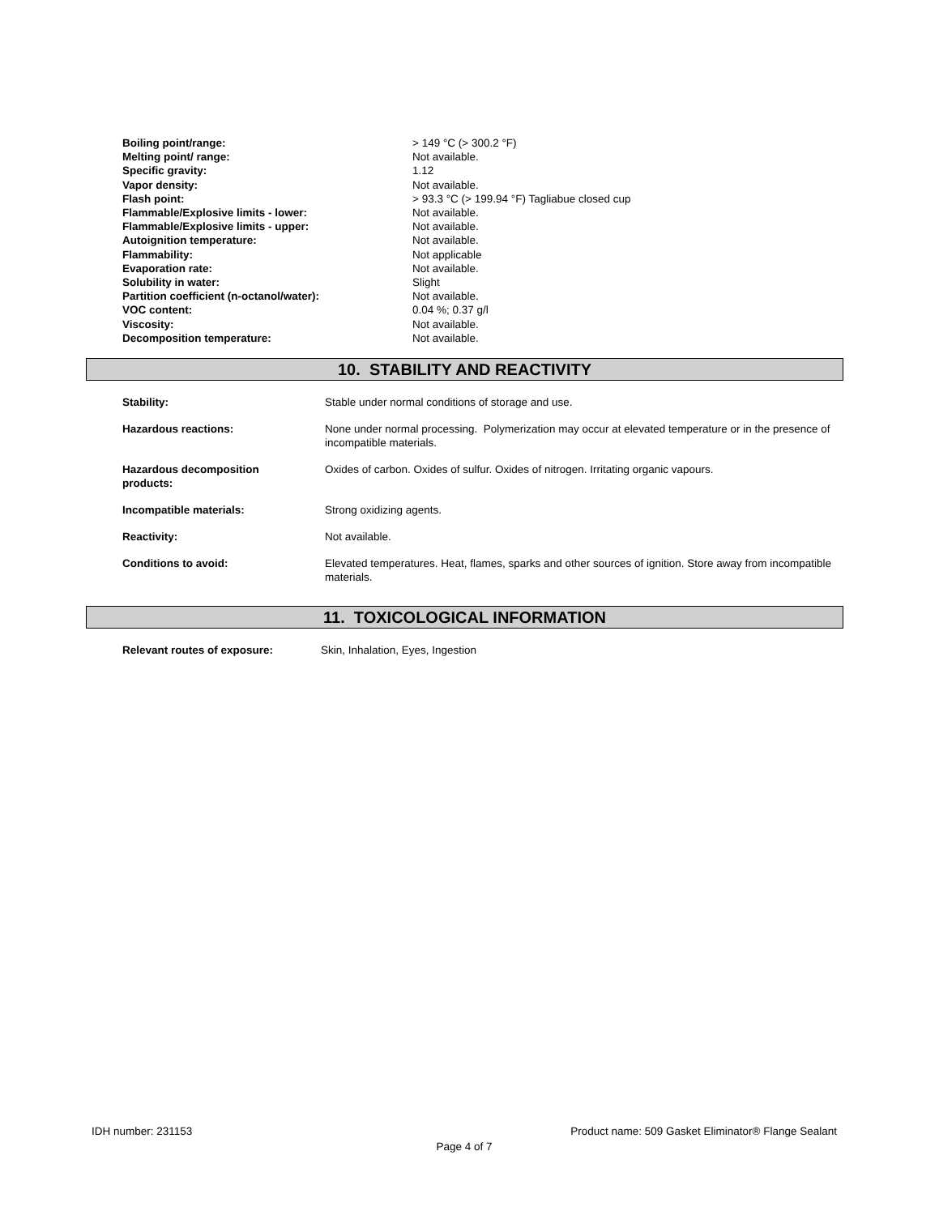| Boiling point/range: | > 149 °C (> 300.2 °F) |
| Melting point/ range: | Not available. |
| Specific gravity: | 1.12 |
| Vapor density: | Not available. |
| Flash point: | > 93.3 °C (> 199.94 °F) Tagliabue closed cup |
| Flammable/Explosive limits - lower: | Not available. |
| Flammable/Explosive limits - upper: | Not available. |
| Autoignition temperature: | Not available. |
| Flammability: | Not applicable |
| Evaporation rate: | Not available. |
| Solubility in water: | Slight |
| Partition coefficient (n-octanol/water): | Not available. |
| VOC content: | 0.04 %; 0.37 g/l |
| Viscosity: | Not available. |
| Decomposition temperature: | Not available. |
10. STABILITY AND REACTIVITY
Stability: Stable under normal conditions of storage and use.
Hazardous reactions: None under normal processing. Polymerization may occur at elevated temperature or in the presence of incompatible materials.
Hazardous decomposition
products:
Oxides of carbon. Oxides of sulfur. Oxides of nitrogen. Irritating organic vapours.
Incompatible materials: Strong oxidizing agents.
Reactivity: Not available.
Conditions to avoid: Elevated temperatures. Heat, flames, sparks and other sources of ignition. Store away from incompatible materials.
11. TOXICOLOGICAL INFORMATION
Relevant routes of exposure: Skin, Inhalation, Eyes, Ingestion
IDH number: 231153 Product name: 509 Gasket Eliminator® Flange Sealant
Page 4 of 7